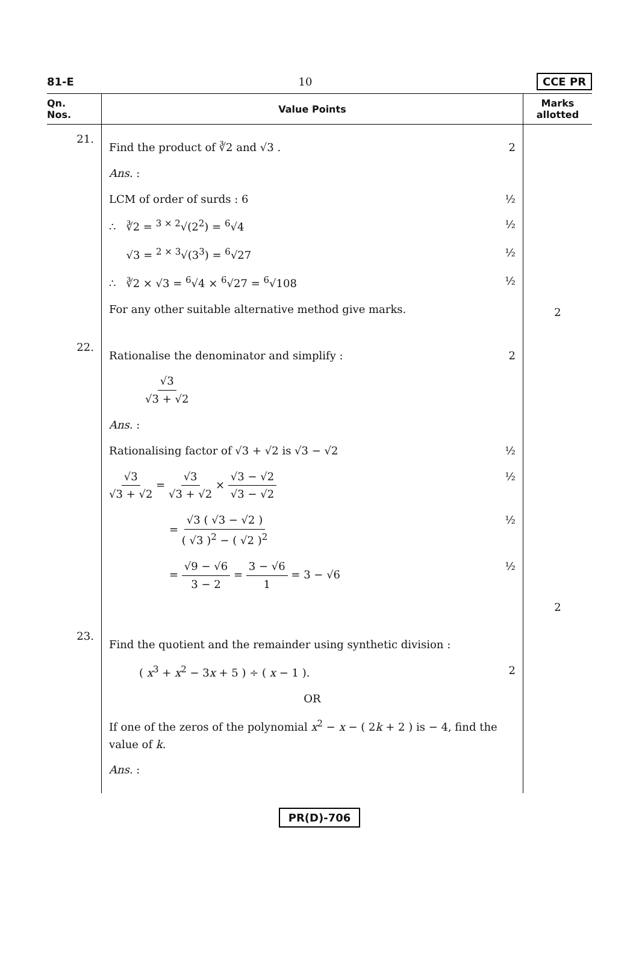81-E 10 CCE PR
| Qn. Nos. | Value Points | Marks allotted |
| --- | --- | --- |
| 21. | Find the product of ∛2 and √3 . 2 Ans. : LCM of order of surds : 6 ½ ∴ ∛2 = <sup>3 × 2</sup>√(2<sup>2</sup>) = <sup>6</sup>√4 ½ √3 = <sup>2 × 3</sup>√(3<sup>3</sup>) = <sup>6</sup>√27 ½ ∴ ∛2 × √3 = <sup>6</sup>√4 × <sup>6</sup>√27 = <sup>6</sup>√108 ½ For any other suitable alternative method give marks. | 2 |
| 22. | Rationalise the denominator and simplify : 2 √3 √3 + √2 Ans. : Rationalising factor of √3 + √2 is √3 − √2 ½ √3 √3 + √2 = √3 √3 + √2 × √3 − √2 √3 − √2 ½ = √3 ( √3 − √2 ) ( √3 )<sup>2</sup> − ( √2 )<sup>2</sup> ½ = √9 − √6 3 − 2 = 3 − √6 1 = 3 − √6 ½ | 2 |
| 23. | Find the quotient and the remainder using synthetic division : ( x<sup>3</sup> + x<sup>2</sup> − 3 x + 5 ) ÷ ( x − 1 ). 2 OR If one of the zeros of the polynomial x<sup>2</sup> − x − ( 2 k + 2 ) is − 4, find the value of k . Ans. : | |
PR(D)-706